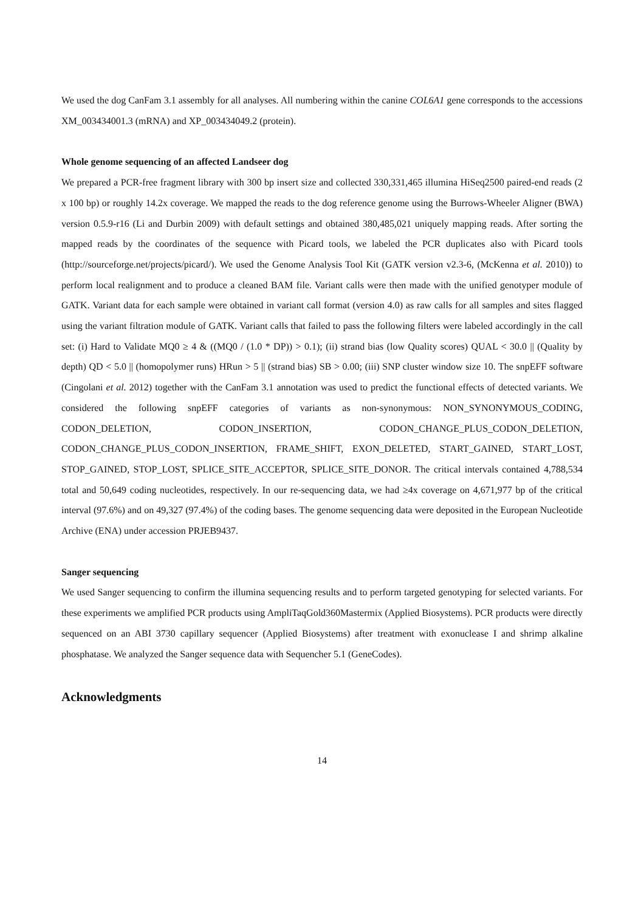We used the dog CanFam 3.1 assembly for all analyses. All numbering within the canine COL6A1 gene corresponds to the accessions XM_003434001.3 (mRNA) and XP_003434049.2 (protein).
Whole genome sequencing of an affected Landseer dog
We prepared a PCR-free fragment library with 300 bp insert size and collected 330,331,465 illumina HiSeq2500 paired-end reads (2 x 100 bp) or roughly 14.2x coverage. We mapped the reads to the dog reference genome using the Burrows-Wheeler Aligner (BWA) version 0.5.9-r16 (Li and Durbin 2009) with default settings and obtained 380,485,021 uniquely mapping reads. After sorting the mapped reads by the coordinates of the sequence with Picard tools, we labeled the PCR duplicates also with Picard tools (http://sourceforge.net/projects/picard/). We used the Genome Analysis Tool Kit (GATK version v2.3-6, (McKenna et al. 2010)) to perform local realignment and to produce a cleaned BAM file. Variant calls were then made with the unified genotyper module of GATK. Variant data for each sample were obtained in variant call format (version 4.0) as raw calls for all samples and sites flagged using the variant filtration module of GATK. Variant calls that failed to pass the following filters were labeled accordingly in the call set: (i) Hard to Validate MQ0 ≥ 4 & ((MQ0 / (1.0 * DP)) > 0.1); (ii) strand bias (low Quality scores) QUAL < 30.0 || (Quality by depth) QD < 5.0 || (homopolymer runs) HRun > 5 || (strand bias) SB > 0.00; (iii) SNP cluster window size 10. The snpEFF software (Cingolani et al. 2012) together with the CanFam 3.1 annotation was used to predict the functional effects of detected variants. We considered the following snpEFF categories of variants as non-synonymous: NON_SYNONYMOUS_CODING, CODON_DELETION, CODON_INSERTION, CODON_CHANGE_PLUS_CODON_DELETION, CODON_CHANGE_PLUS_CODON_INSERTION, FRAME_SHIFT, EXON_DELETED, START_GAINED, START_LOST, STOP_GAINED, STOP_LOST, SPLICE_SITE_ACCEPTOR, SPLICE_SITE_DONOR. The critical intervals contained 4,788,534 total and 50,649 coding nucleotides, respectively. In our re-sequencing data, we had ≥4x coverage on 4,671,977 bp of the critical interval (97.6%) and on 49,327 (97.4%) of the coding bases. The genome sequencing data were deposited in the European Nucleotide Archive (ENA) under accession PRJEB9437.
Sanger sequencing
We used Sanger sequencing to confirm the illumina sequencing results and to perform targeted genotyping for selected variants. For these experiments we amplified PCR products using AmpliTaqGold360Mastermix (Applied Biosystems). PCR products were directly sequenced on an ABI 3730 capillary sequencer (Applied Biosystems) after treatment with exonuclease I and shrimp alkaline phosphatase. We analyzed the Sanger sequence data with Sequencher 5.1 (GeneCodes).
Acknowledgments
14